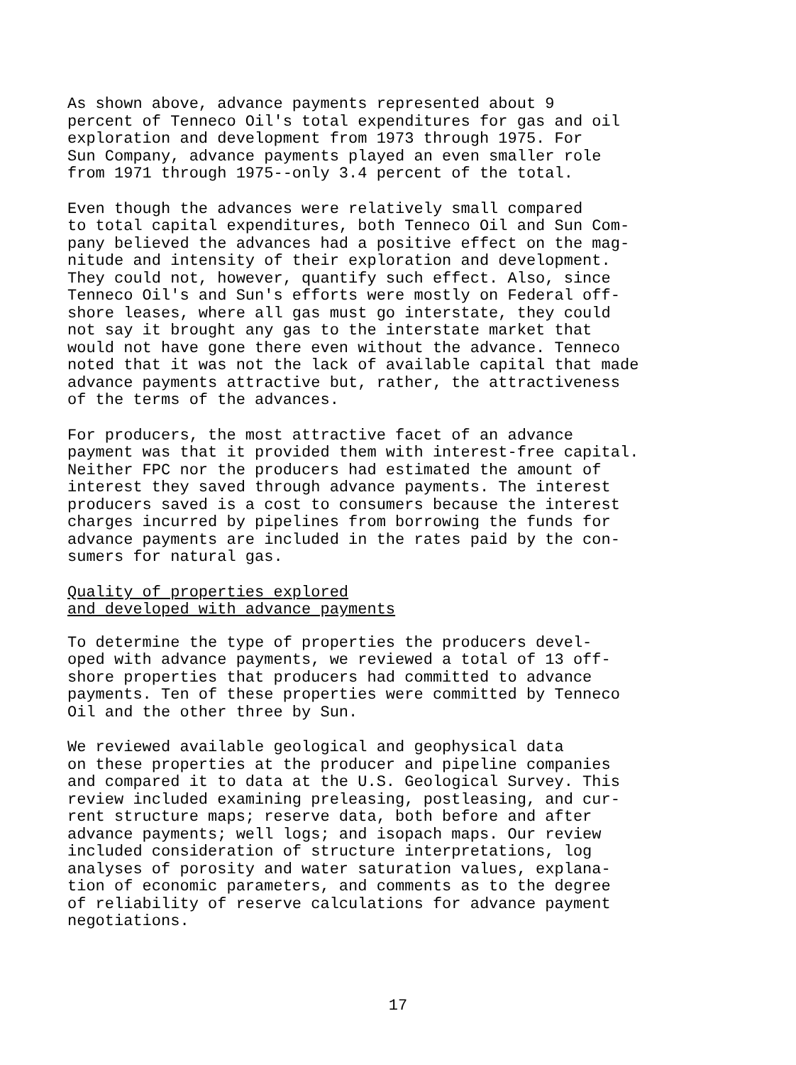As shown above, advance payments represented about 9 percent of Tenneco Oil's total expenditures for gas and oil exploration and development from 1973 through 1975. For Sun Company, advance payments played an even smaller role from 1971 through 1975--only 3.4 percent of the total.
Even though the advances were relatively small compared to total capital expenditures, both Tenneco Oil and Sun Com- pany believed the advances had a positive effect on the mag- nitude and intensity of their exploration and development. They could not, however, quantify such effect. Also, since Tenneco Oil's and Sun's efforts were mostly on Federal off- shore leases, where all gas must go interstate, they could not say it brought any gas to the interstate market that would not have gone there even without the advance. Tenneco noted that it was not the lack of available capital that made advance payments attractive but, rather, the attractiveness of the terms of the advances.
For producers, the most attractive facet of an advance payment was that it provided them with interest-free capital. Neither FPC nor the producers had estimated the amount of interest they saved through advance payments. The interest producers saved is a cost to consumers because the interest charges incurred by pipelines from borrowing the funds for advance payments are included in the rates paid by the con- sumers for natural gas.
Quality of properties explored
and developed with advance payments
To determine the type of properties the producers devel- oped with advance payments, we reviewed a total of 13 off- shore properties that producers had committed to advance payments. Ten of these properties were committed by Tenneco Oil and the other three by Sun.
We reviewed available geological and geophysical data on these properties at the producer and pipeline companies and compared it to data at the U.S. Geological Survey. This review included examining preleasing, postleasing, and cur- rent structure maps; reserve data, both before and after advance payments; well logs; and isopach maps. Our review included consideration of structure interpretations, log analyses of porosity and water saturation values, explana- tion of economic parameters, and comments as to the degree of reliability of reserve calculations for advance payment negotiations.
17